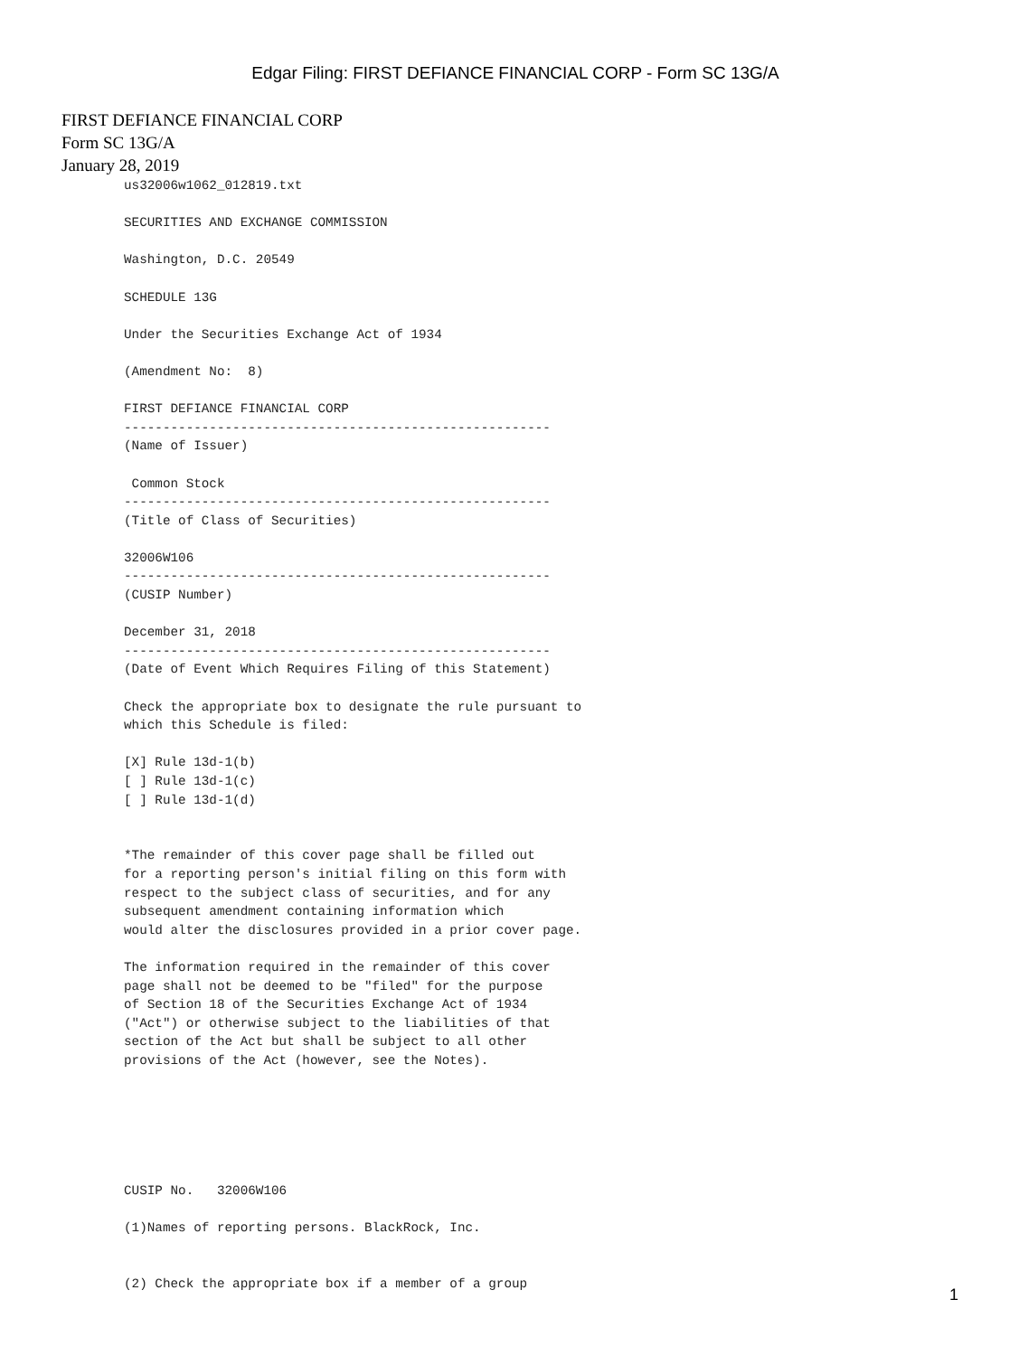Edgar Filing: FIRST DEFIANCE FINANCIAL CORP - Form SC 13G/A
FIRST DEFIANCE FINANCIAL CORP
Form SC 13G/A
January 28, 2019
us32006w1062_012819.txt

SECURITIES AND EXCHANGE COMMISSION

Washington, D.C. 20549

SCHEDULE 13G

Under the Securities Exchange Act of 1934

(Amendment No:  8)

FIRST DEFIANCE FINANCIAL CORP
-------------------------------------------------------
(Name of Issuer)

 Common Stock
-------------------------------------------------------
(Title of Class of Securities)

32006W106
-------------------------------------------------------
(CUSIP Number)

December 31, 2018
-------------------------------------------------------
(Date of Event Which Requires Filing of this Statement)

Check the appropriate box to designate the rule pursuant to
which this Schedule is filed:

[X] Rule 13d-1(b)
[ ] Rule 13d-1(c)
[ ] Rule 13d-1(d)


*The remainder of this cover page shall be filled out
for a reporting person's initial filing on this form with
respect to the subject class of securities, and for any
subsequent amendment containing information which
would alter the disclosures provided in a prior cover page.

The information required in the remainder of this cover
page shall not be deemed to be "filed" for the purpose
of Section 18 of the Securities Exchange Act of 1934
("Act") or otherwise subject to the liabilities of that
section of the Act but shall be subject to all other
provisions of the Act (however, see the Notes).






CUSIP No.   32006W106

(1)Names of reporting persons. BlackRock, Inc.


(2) Check the appropriate box if a member of a group
1